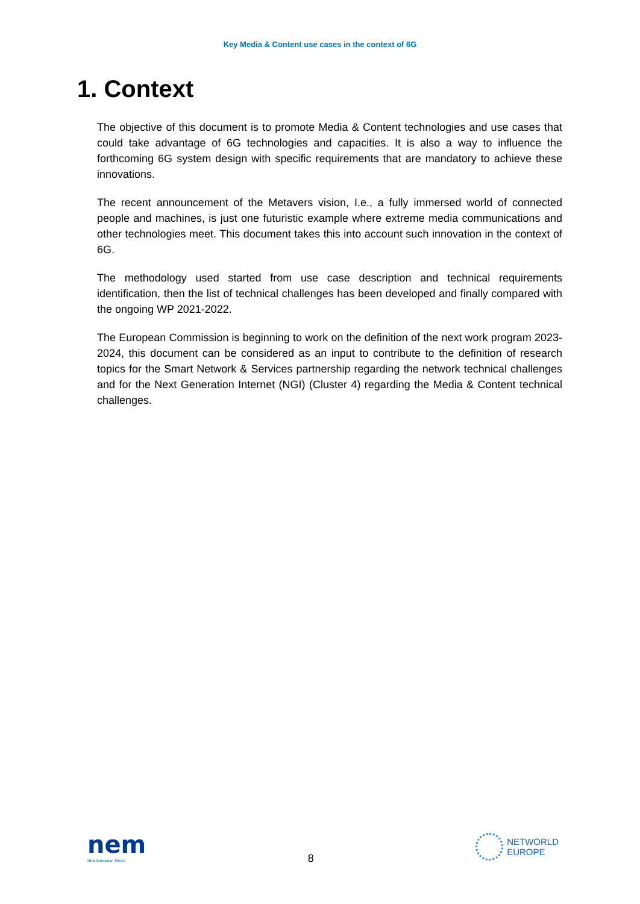Key Media & Content use cases in the context of 6G
1. Context
The objective of this document is to promote Media & Content technologies and use cases that could take advantage of 6G technologies and capacities. It is also a way to influence the forthcoming 6G system design with specific requirements that are mandatory to achieve these innovations.
The recent announcement of the Metavers vision, I.e., a fully immersed world of connected people and machines, is just one futuristic example where extreme media communications and other technologies meet. This document takes this into account such innovation in the context of 6G.
The methodology used started from use case description and technical requirements identification, then the list of technical challenges has been developed and finally compared with the ongoing WP 2021-2022.
The European Commission is beginning to work on the definition of the next work program 2023-2024, this document can be considered as an input to contribute to the definition of research topics for the Smart Network & Services partnership regarding the network technical challenges and for the Next Generation Internet (NGI) (Cluster 4) regarding the Media & Content technical challenges.
nem
New European Media
8
NETWORLD
EUROPE